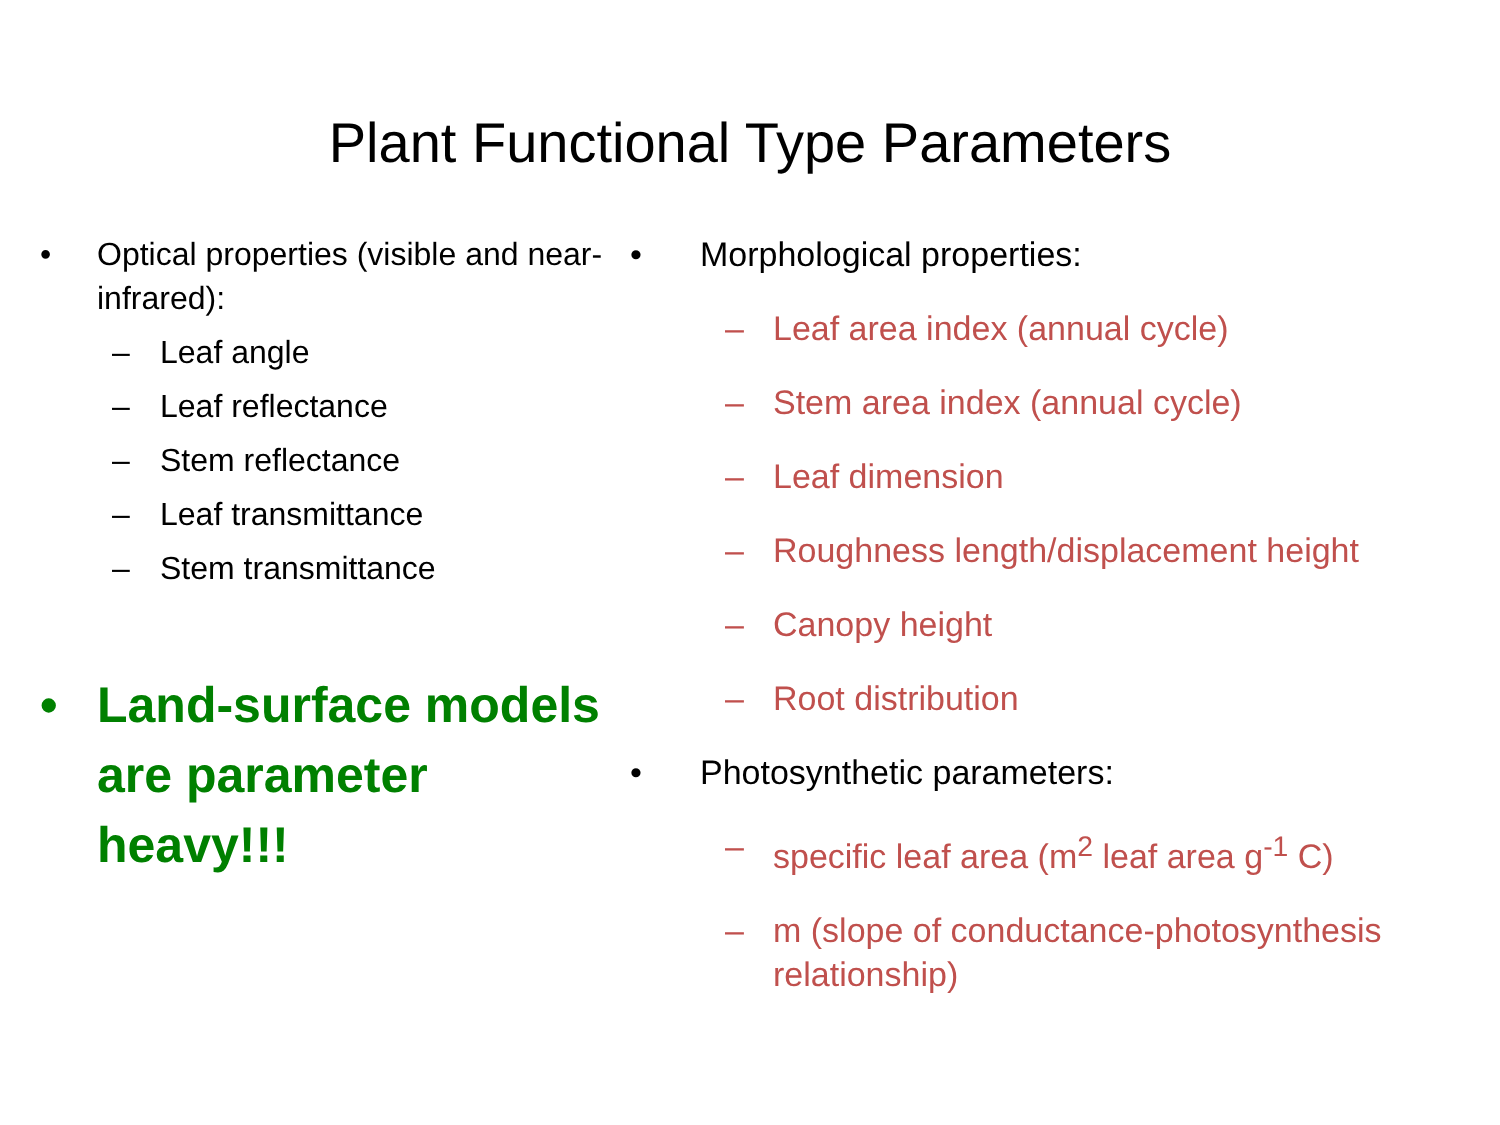Plant Functional Type Parameters
• Optical properties (visible and near-infrared):
– Leaf angle
– Leaf reflectance
– Stem reflectance
– Leaf transmittance
– Stem transmittance
• Land-surface models are parameter heavy!!!
• Morphological properties:
– Leaf area index (annual cycle)
– Stem area index (annual cycle)
– Leaf dimension
– Roughness length/displacement height
– Canopy height
– Root distribution
• Photosynthetic parameters:
– specific leaf area (m<sup>2</sup> leaf area g<sup>-1</sup> C)
– m (slope of conductance-photosynthesis relationship)